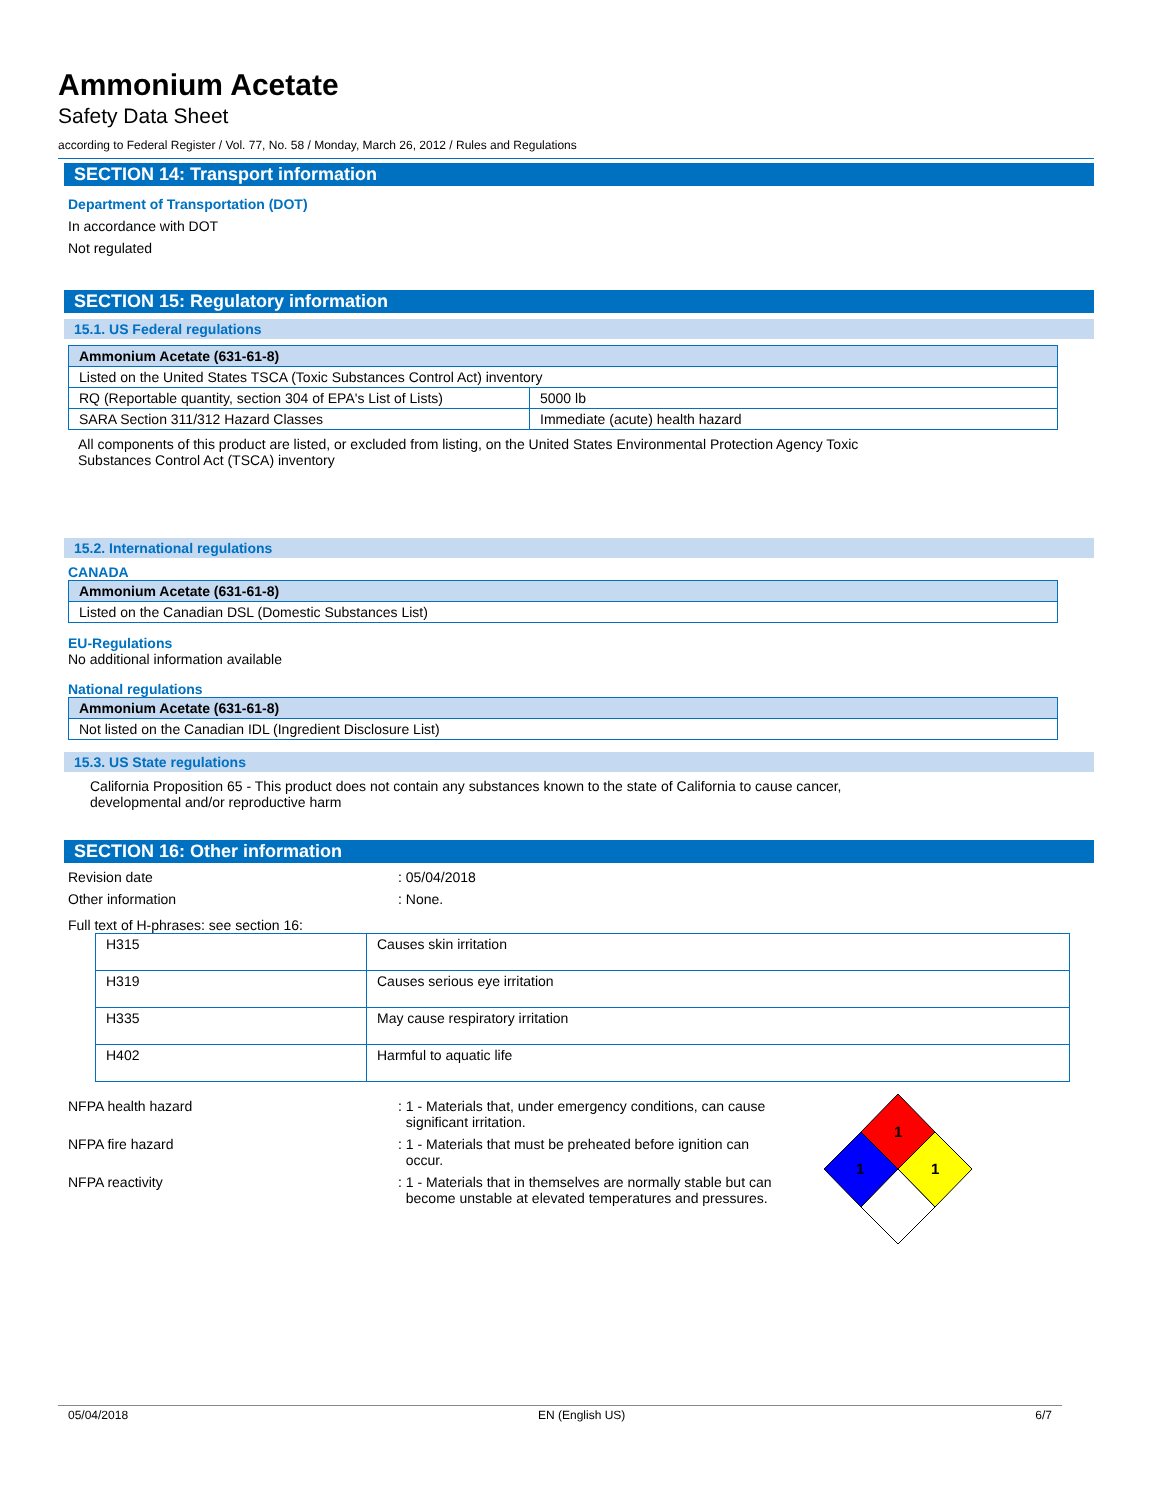Ammonium Acetate
Safety Data Sheet
according to Federal Register / Vol. 77, No. 58 / Monday, March 26, 2012 / Rules and Regulations
SECTION 14: Transport information
Department of Transportation (DOT)
In accordance with DOT
Not regulated
SECTION 15: Regulatory information
15.1. US Federal regulations
| Ammonium Acetate (631-61-8) | |
| Listed on the United States TSCA (Toxic Substances Control Act) inventory | |
| RQ (Reportable quantity, section 304 of EPA's List of Lists) | 5000 lb |
| SARA Section 311/312 Hazard Classes | Immediate (acute) health hazard |
All components of this product are listed, or excluded from listing, on the United States Environmental Protection Agency Toxic
Substances Control Act (TSCA) inventory
15.2. International regulations
CANADA
| Ammonium Acetate (631-61-8) |
| Listed on the Canadian DSL (Domestic Substances List) |
EU-Regulations
No additional information available
National regulations
| Ammonium Acetate (631-61-8) |
| Not listed on the Canadian IDL (Ingredient Disclosure List) |
15.3. US State regulations
California Proposition 65 - This product does not contain any substances known to the state of California to cause cancer,
developmental and/or reproductive harm
SECTION 16: Other information
Revision date : 05/04/2018
Other information : None.
Full text of H-phrases: see section 16:
| H315 | Causes skin irritation |
| H319 | Causes serious eye irritation |
| H335 | May cause respiratory irritation |
| H402 | Harmful to aquatic life |
NFPA health hazard : 1 - Materials that, under emergency conditions, can cause
significant irritation.
NFPA fire hazard : 1 - Materials that must be preheated before ignition can
occur.
NFPA reactivity : 1 - Materials that in themselves are normally stable but can
become unstable at elevated temperatures and pressures.
1
1
1
05/04/2018 EN (English US) 6/7